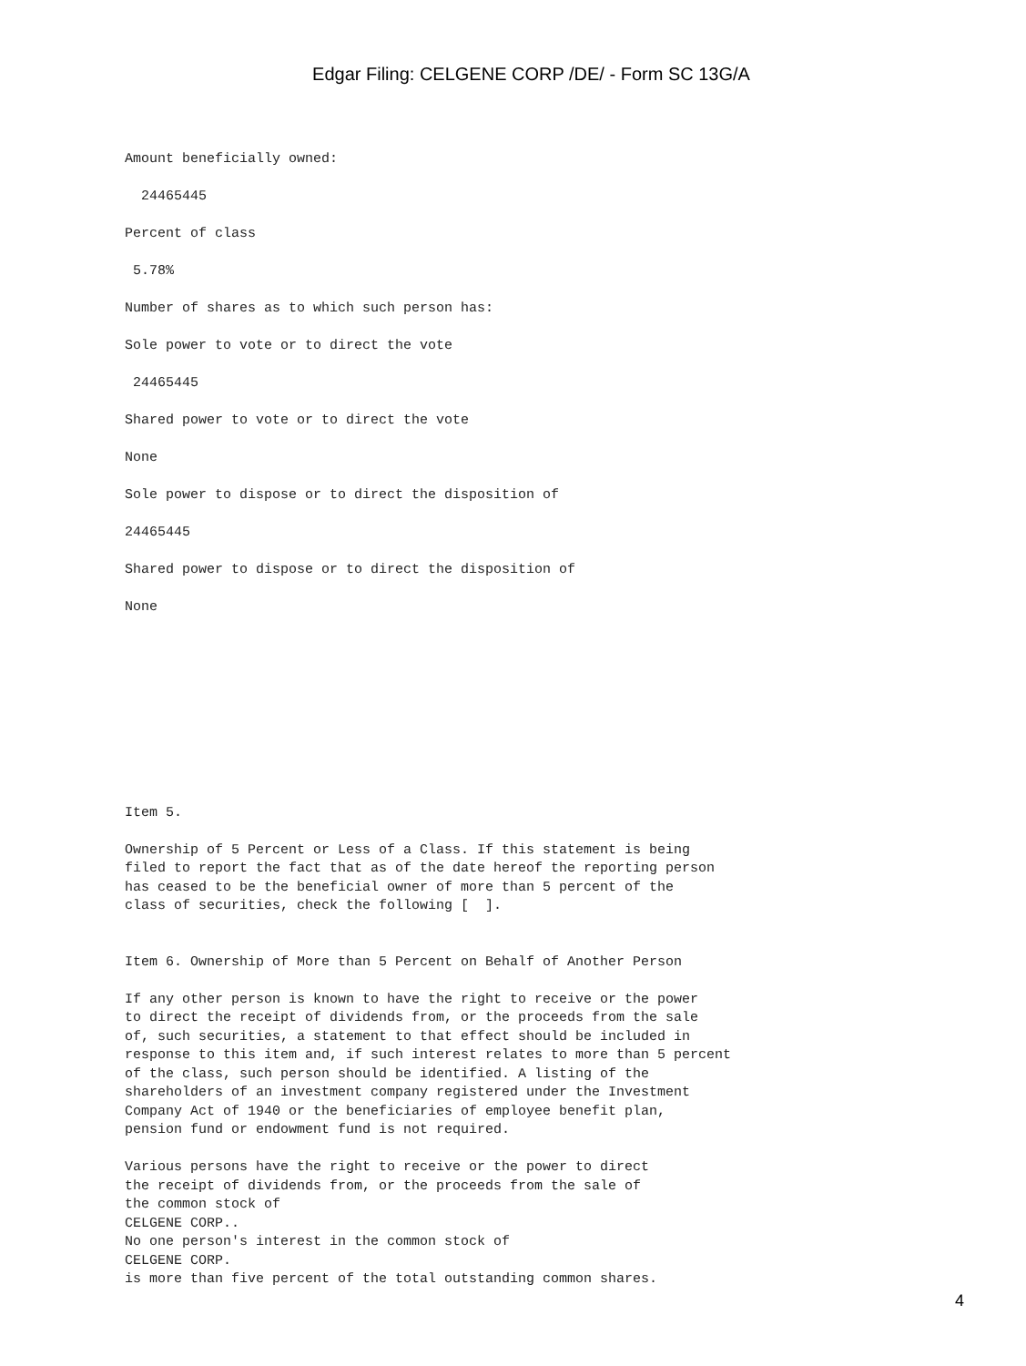Edgar Filing: CELGENE CORP /DE/ - Form SC 13G/A
Amount beneficially owned:

  24465445

Percent of class

 5.78%

Number of shares as to which such person has:

Sole power to vote or to direct the vote

 24465445

Shared power to vote or to direct the vote

None

Sole power to dispose or to direct the disposition of

24465445

Shared power to dispose or to direct the disposition of

None










Item 5.

Ownership of 5 Percent or Less of a Class. If this statement is being
filed to report the fact that as of the date hereof the reporting person
has ceased to be the beneficial owner of more than 5 percent of the
class of securities, check the following [  ].


Item 6. Ownership of More than 5 Percent on Behalf of Another Person

If any other person is known to have the right to receive or the power
to direct the receipt of dividends from, or the proceeds from the sale
of, such securities, a statement to that effect should be included in
response to this item and, if such interest relates to more than 5 percent
of the class, such person should be identified. A listing of the
shareholders of an investment company registered under the Investment
Company Act of 1940 or the beneficiaries of employee benefit plan,
pension fund or endowment fund is not required.

Various persons have the right to receive or the power to direct
the receipt of dividends from, or the proceeds from the sale of
the common stock of
CELGENE CORP..
No one person's interest in the common stock of
CELGENE CORP.
is more than five percent of the total outstanding common shares.
4